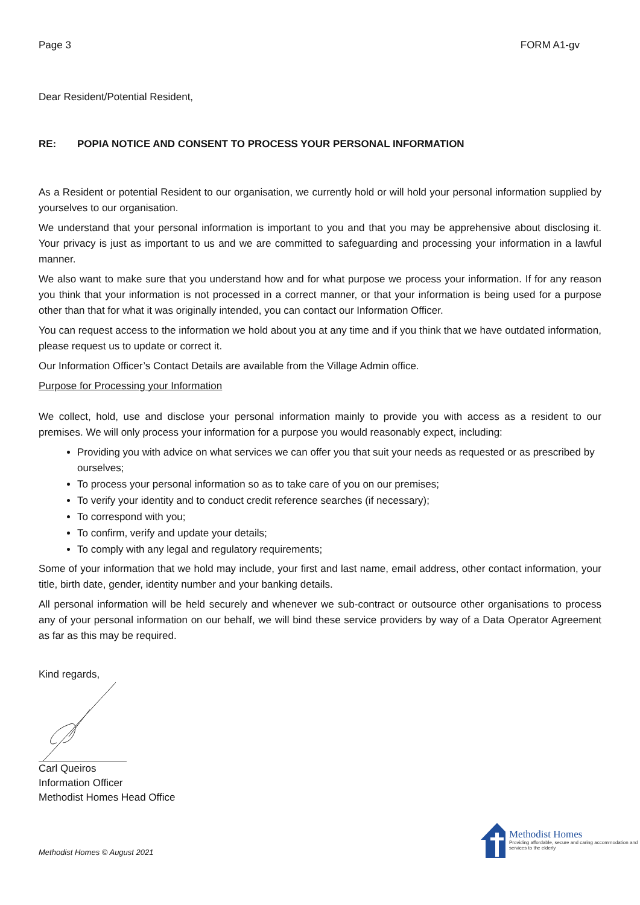Page 3 FORM A1-gv
Dear Resident/Potential Resident,
RE: POPIA NOTICE AND CONSENT TO PROCESS YOUR PERSONAL INFORMATION
As a Resident or potential Resident to our organisation, we currently hold or will hold your personal information supplied by yourselves to our organisation.
We understand that your personal information is important to you and that you may be apprehensive about disclosing it. Your privacy is just as important to us and we are committed to safeguarding and processing your information in a lawful manner.
We also want to make sure that you understand how and for what purpose we process your information. If for any reason you think that your information is not processed in a correct manner, or that your information is being used for a purpose other than that for what it was originally intended, you can contact our Information Officer.
You can request access to the information we hold about you at any time and if you think that we have outdated information, please request us to update or correct it.
Our Information Officer’s Contact Details are available from the Village Admin office.
Purpose for Processing your Information
We collect, hold, use and disclose your personal information mainly to provide you with access as a resident to our premises. We will only process your information for a purpose you would reasonably expect, including:
Providing you with advice on what services we can offer you that suit your needs as requested or as prescribed by ourselves;
To process your personal information so as to take care of you on our premises;
To verify your identity and to conduct credit reference searches (if necessary);
To correspond with you;
To confirm, verify and update your details;
To comply with any legal and regulatory requirements;
Some of your information that we hold may include, your first and last name, email address, other contact information, your title, birth date, gender, identity number and your banking details.
All personal information will be held securely and whenever we sub-contract or outsource other organisations to process any of your personal information on our behalf, we will bind these service providers by way of a Data Operator Agreement as far as this may be required.
Kind regards,
Carl Queiros
Information Officer
Methodist Homes Head Office
Methodist Homes © August 2021
Methodist Homes
Providing affordable, secure and caring accommodation and services to the elderly